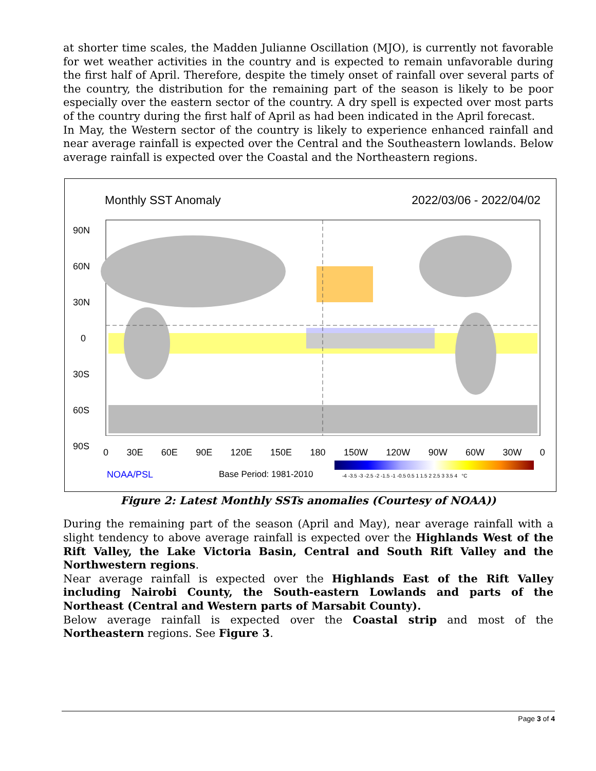at shorter time scales, the Madden Julianne Oscillation (MJO), is currently not favorable for wet weather activities in the country and is expected to remain unfavorable during the first half of April. Therefore, despite the timely onset of rainfall over several parts of the country, the distribution for the remaining part of the season is likely to be poor especially over the eastern sector of the country. A dry spell is expected over most parts of the country during the first half of April as had been indicated in the April forecast.
In May, the Western sector of the country is likely to experience enhanced rainfall and near average rainfall is expected over the Central and the Southeastern lowlands. Below average rainfall is expected over the Coastal and the Northeastern regions.
Monthly SST Anomaly 2022/03/06 - 2022/04/02
90N
60N
30N
0
30S
60S
90S
0 30E 60E 90E 120E 150E 180 150W 120W 90W 60W 30W 0
NOAA/PSL Base Period: 1981-2010
-4 -3.5 -3 -2.5 -2 -1.5 -1 -0.5 0.5 1 1.5 2 2.5 3 3.5 4 °C
Figure 2: Latest Monthly SSTs anomalies (Courtesy of NOAA))
During the remaining part of the season (April and May), near average rainfall with a slight tendency to above average rainfall is expected over the Highlands West of the Rift Valley, the Lake Victoria Basin, Central and South Rift Valley and the Northwestern regions.
Near average rainfall is expected over the Highlands East of the Rift Valley including Nairobi County, the South-eastern Lowlands and parts of the Northeast (Central and Western parts of Marsabit County).
Below average rainfall is expected over the Coastal strip and most of the Northeastern regions. See Figure 3.
Page 3 of 4